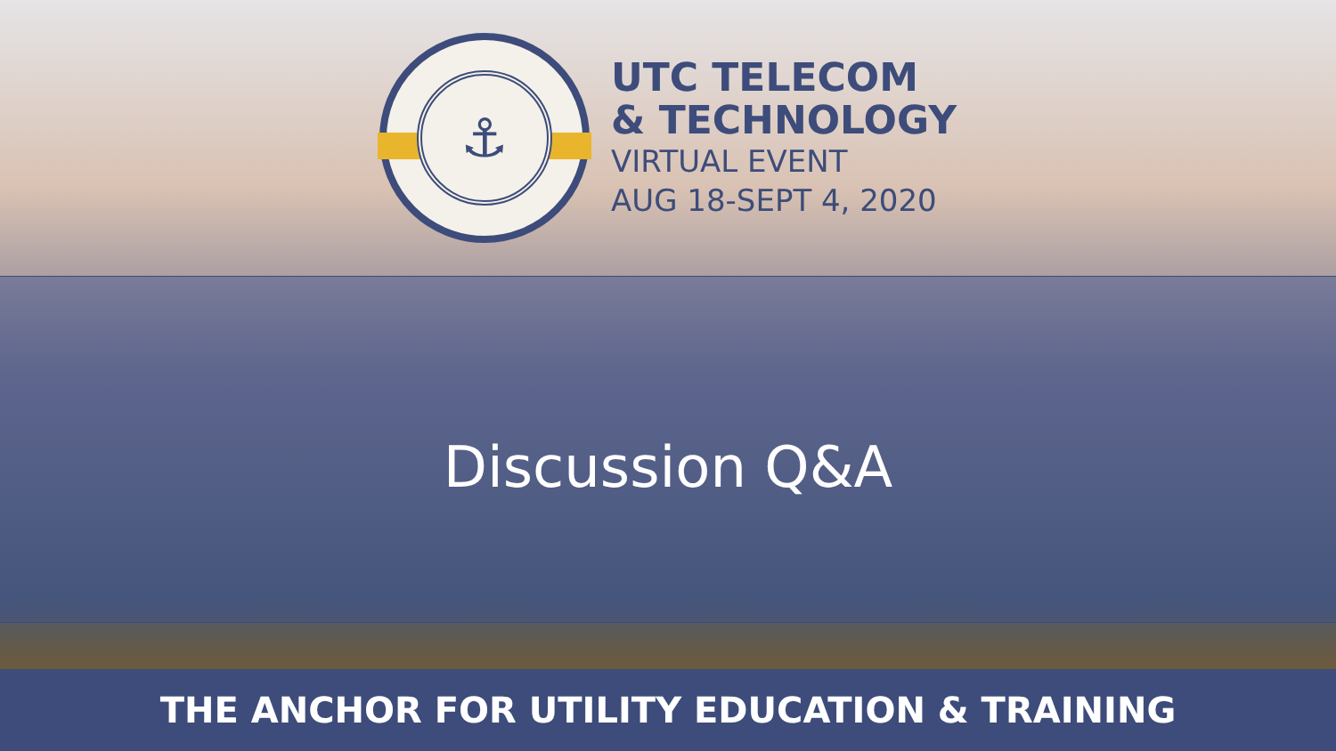⚓
UTC TELECOM
& TECHNOLOGY
VIRTUAL EVENT
AUG 18-SEPT 4, 2020
Discussion Q&A
THE ANCHOR FOR UTILITY EDUCATION & TRAINING